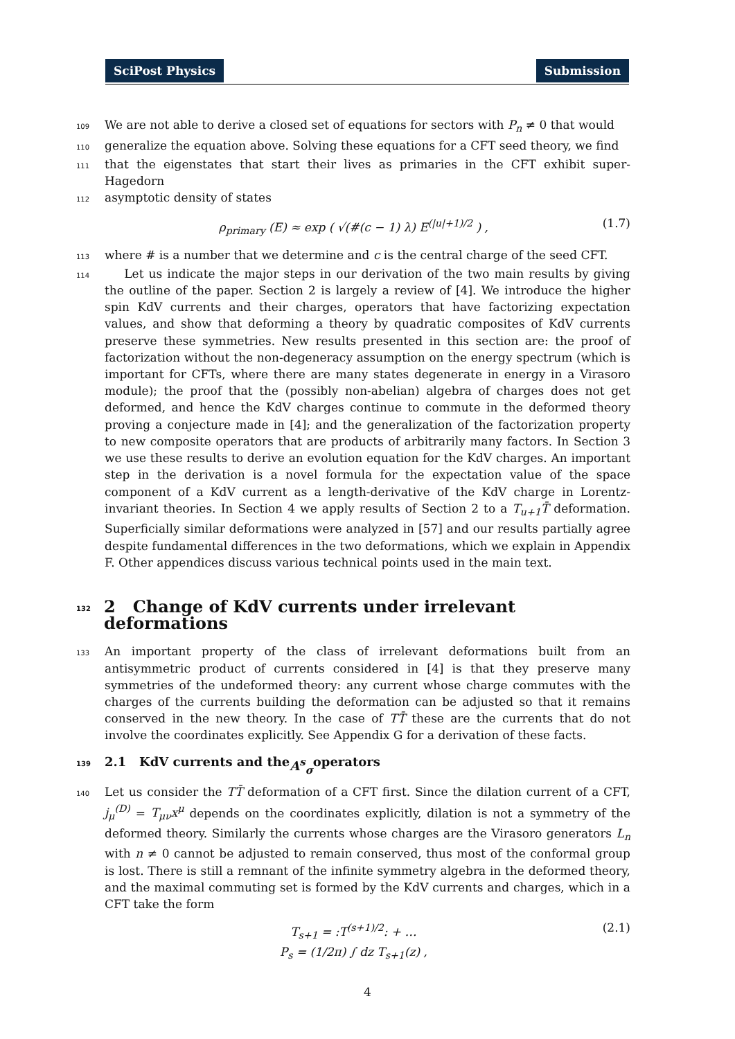SciPost Physics Submission
109 We are not able to derive a closed set of equations for sectors with P<sub>n</sub> ≠ 0 that would
110 generalize the equation above. Solving these equations for a CFT seed theory, we find
111 that the eigenstates that start their lives as primaries in the CFT exhibit super-Hagedorn
112 asymptotic density of states
ρ<sub>primary</sub> (E) ≈ exp ( √(#(c − 1) λ) E<sup>(|u|+1)/2</sup> ) , (1.7)
113 where # is a number that we determine and c is the central charge of the seed CFT.
114 Let us indicate the major steps in our derivation of the two main results by giving the outline of the paper. Section 2 is largely a review of [4]. We introduce the higher spin KdV currents and their charges, operators that have factorizing expectation values, and show that deforming a theory by quadratic composites of KdV currents preserve these symmetries. New results presented in this section are: the proof of factorization without the non-degeneracy assumption on the energy spectrum (which is important for CFTs, where there are many states degenerate in energy in a Virasoro module); the proof that the (possibly non-abelian) algebra of charges does not get deformed, and hence the KdV charges continue to commute in the deformed theory proving a conjecture made in [4]; and the generalization of the factorization property to new composite operators that are products of arbitrarily many factors. In Section 3 we use these results to derive an evolution equation for the KdV charges. An important step in the derivation is a novel formula for the expectation value of the space component of a KdV current as a length-derivative of the KdV charge in Lorentz-invariant theories. In Section 4 we apply results of Section 2 to a T<sub>u+1</sub>T̄ deformation. Superficially similar deformations were analyzed in [57] and our results partially agree despite fundamental differences in the two deformations, which we explain in Appendix F. Other appendices discuss various technical points used in the main text.
132 2 Change of KdV currents under irrelevant deformations
133 An important property of the class of irrelevant deformations built from an antisymmetric product of currents considered in [4] is that they preserve many symmetries of the undeformed theory: any current whose charge commutes with the charges of the currents building the deformation can be adjusted so that it remains conserved in the new theory. In the case of TT̄ these are the currents that do not involve the coordinates explicitly. See Appendix G for a derivation of these facts.
139 2.1 KdV currents and the A<sup>s</sup><sub>σ</sub> operators
140 Let us consider the TT̄ deformation of a CFT first. Since the dilation current of a CFT, j<sub>μ</sub><sup>(D)</sup> = T<sub>μν</sub>x<sup>μ</sup> depends on the coordinates explicitly, dilation is not a symmetry of the deformed theory. Similarly the currents whose charges are the Virasoro generators L<sub>n</sub> with n ≠ 0 cannot be adjusted to remain conserved, thus most of the conformal group is lost. There is still a remnant of the infinite symmetry algebra in the deformed theory, and the maximal commuting set is formed by the KdV currents and charges, which in a CFT take the form
T<sub>s+1</sub> = :T<sup>(s+1)/2</sup>: + …
P<sub>s</sub> = (1/2π) ∫ dz T<sub>s+1</sub>(z) , (2.1)
4